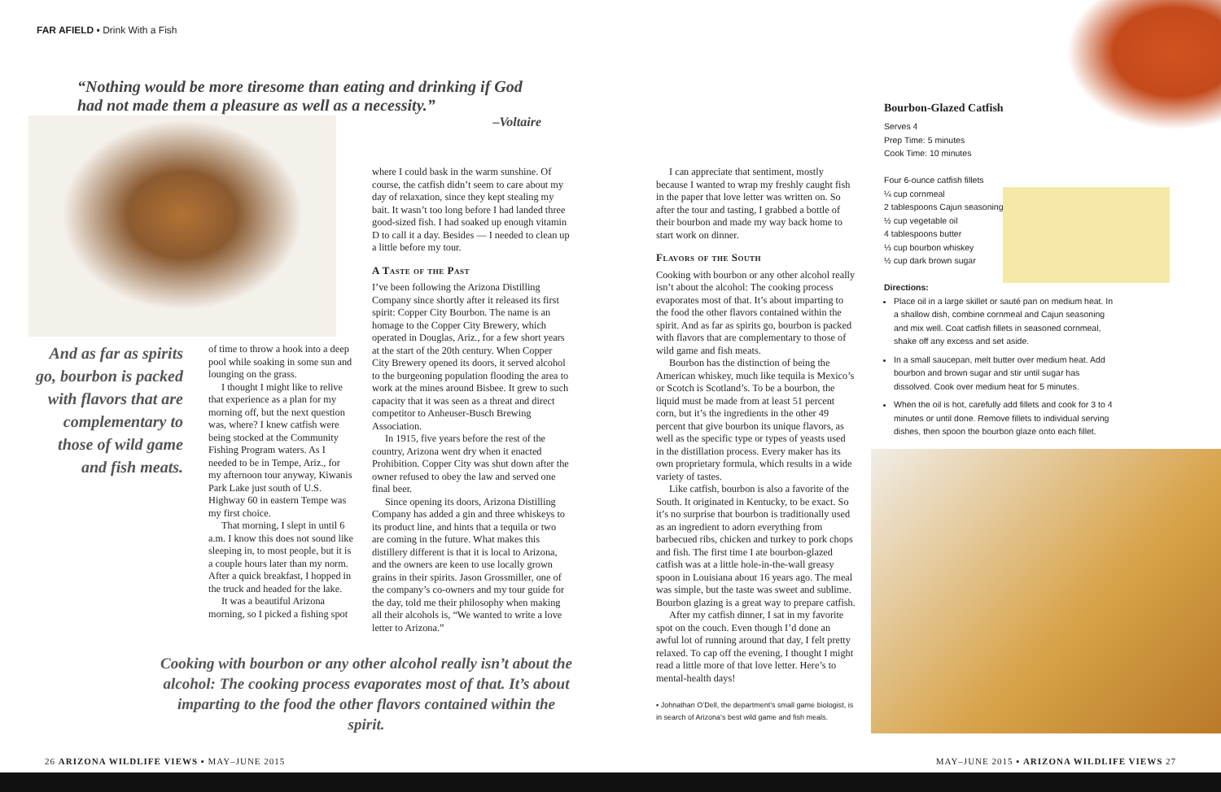FAR AFIELD ▪ Drink With a Fish
“Nothing would be more tiresome than eating and drinking if God had not made them a pleasure as well as a necessity.”
–Voltaire
And as far as spirits go, bourbon is packed with flavors that are complementary to those of wild game and fish meats.
of time to throw a hook into a deep pool while soaking in some sun and lounging on the grass.
I thought I might like to relive that experience as a plan for my morning off, but the next question was, where? I knew catfish were being stocked at the Community Fishing Program waters. As I needed to be in Tempe, Ariz., for my afternoon tour anyway, Kiwanis Park Lake just south of U.S. Highway 60 in eastern Tempe was my first choice.
That morning, I slept in until 6 a.m. I know this does not sound like sleeping in, to most people, but it is a couple hours later than my norm. After a quick breakfast, I hopped in the truck and headed for the lake.
It was a beautiful Arizona morning, so I picked a fishing spot
where I could bask in the warm sunshine. Of course, the catfish didn’t seem to care about my day of relaxation, since they kept stealing my bait. It wasn’t too long before I had landed three good-sized fish. I had soaked up enough vitamin D to call it a day. Besides — I needed to clean up a little before my tour.
A Taste of the Past
I’ve been following the Arizona Distilling Company since shortly after it released its first spirit: Copper City Bourbon. The name is an homage to the Copper City Brewery, which operated in Douglas, Ariz., for a few short years at the start of the 20th century. When Copper City Brewery opened its doors, it served alcohol to the burgeoning population flooding the area to work at the mines around Bisbee. It grew to such capacity that it was seen as a threat and direct competitor to Anheuser-Busch Brewing Association.
In 1915, five years before the rest of the country, Arizona went dry when it enacted Prohibition. Copper City was shut down after the owner refused to obey the law and served one final beer.
Since opening its doors, Arizona Distilling Company has added a gin and three whiskeys to its product line, and hints that a tequila or two are coming in the future. What makes this distillery different is that it is local to Arizona, and the owners are keen to use locally grown grains in their spirits. Jason Grossmiller, one of the company’s co-owners and my tour guide for the day, told me their philosophy when making all their alcohols is, “We wanted to write a love letter to Arizona.”
I can appreciate that sentiment, mostly because I wanted to wrap my freshly caught fish in the paper that love letter was written on. So after the tour and tasting, I grabbed a bottle of their bourbon and made my way back home to start work on dinner.
Flavors of the South
Cooking with bourbon or any other alcohol really isn’t about the alcohol: The cooking process evaporates most of that. It’s about imparting to the food the other flavors contained within the spirit. And as far as spirits go, bourbon is packed with flavors that are complementary to those of wild game and fish meats.
Bourbon has the distinction of being the American whiskey, much like tequila is Mexico’s or Scotch is Scotland’s. To be a bourbon, the liquid must be made from at least 51 percent corn, but it’s the ingredients in the other 49 percent that give bourbon its unique flavors, as well as the specific type or types of yeasts used in the distillation process. Every maker has its own proprietary formula, which results in a wide variety of tastes.
Like catfish, bourbon is also a favorite of the South. It originated in Kentucky, to be exact. So it’s no surprise that bourbon is traditionally used as an ingredient to adorn everything from barbecued ribs, chicken and turkey to pork chops and fish. The first time I ate bourbon-glazed catfish was at a little hole-in-the-wall greasy spoon in Louisiana about 16 years ago. The meal was simple, but the taste was sweet and sublime. Bourbon glazing is a great way to prepare catfish.
After my catfish dinner, I sat in my favorite spot on the couch. Even though I’d done an awful lot of running around that day, I felt pretty relaxed. To cap off the evening, I thought I might read a little more of that love letter. Here’s to mental-health days!
▪ Johnathan O’Dell, the department’s small game biologist, is in search of Arizona’s best wild game and fish meals.
Cooking with bourbon or any other alcohol really isn’t about the alcohol: The cooking process evaporates most of that. It’s about imparting to the food the other flavors contained within the spirit.
Bourbon-Glazed Catfish
Serves 4
Prep Time: 5 minutes
Cook Time: 10 minutes
Four 6-ounce catfish fillets
¼ cup cornmeal
2 tablespoons Cajun seasoning
½ cup vegetable oil
4 tablespoons butter
⅓ cup bourbon whiskey
½ cup dark brown sugar
Directions:
Place oil in a large skillet or sauté pan on medium heat. In a shallow dish, combine cornmeal and Cajun seasoning and mix well. Coat catfish fillets in seasoned cornmeal, shake off any excess and set aside.
In a small saucepan, melt butter over medium heat. Add bourbon and brown sugar and stir until sugar has dissolved. Cook over medium heat for 5 minutes.
When the oil is hot, carefully add fillets and cook for 3 to 4 minutes or until done. Remove fillets to individual serving dishes, then spoon the bourbon glaze onto each fillet.
26 ARIZONA WILDLIFE VIEWS ▪ MAY–JUNE 2015
MAY–JUNE 2015 ▪ ARIZONA WILDLIFE VIEWS 27